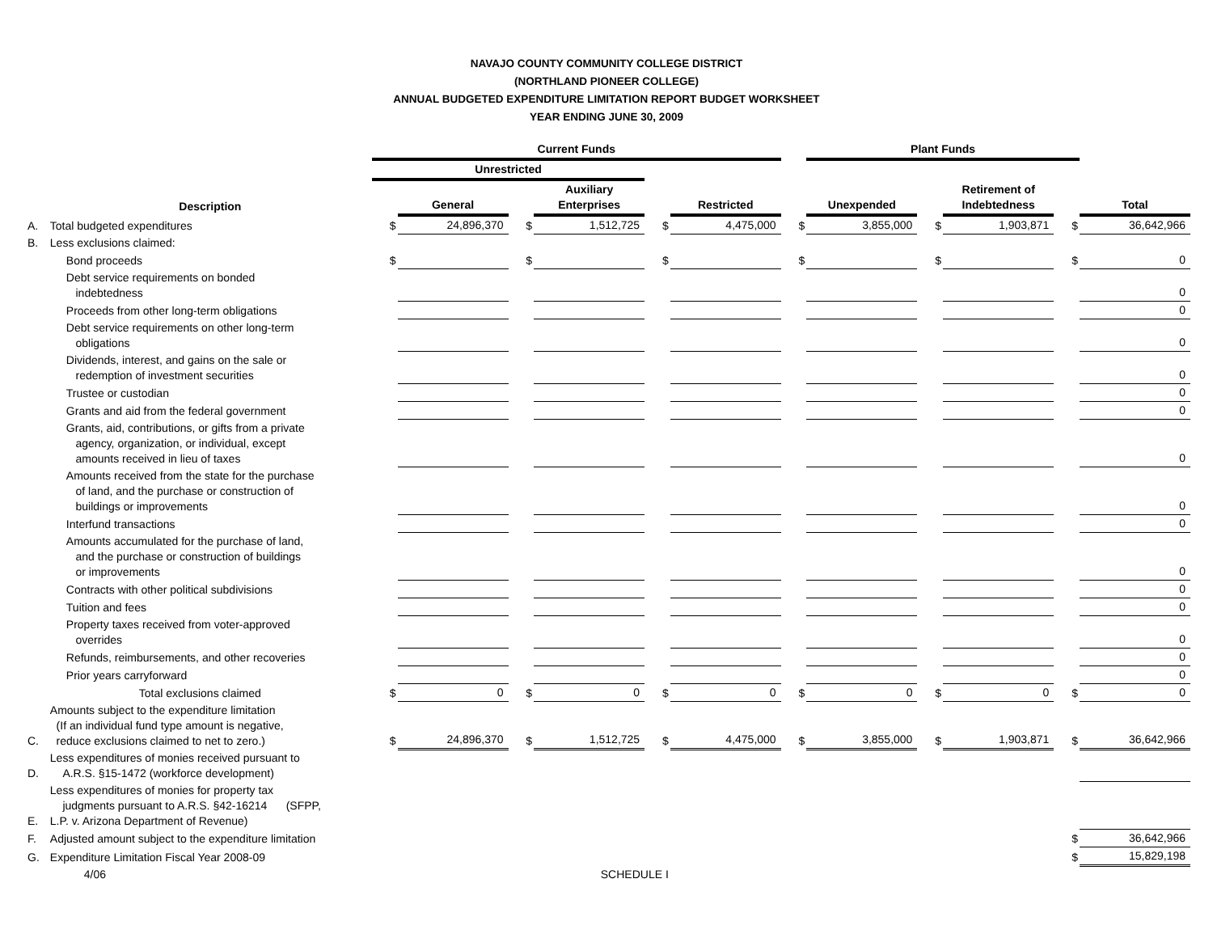NAVAJO COUNTY COMMUNITY COLLEGE DISTRICT
(NORTHLAND PIONEER COLLEGE)
ANNUAL BUDGETED EXPENDITURE LIMITATION REPORT BUDGET WORKSHEET
YEAR ENDING JUNE 30, 2009
| | | Current Funds | | | | | | | Plant Funds | | | | |
| --- | --- | --- | --- | --- | --- | --- | --- | --- | --- | --- | --- | --- | --- |
| | | Unrestricted | | | | | | | | | | | |
| | Description | | General | | Auxiliary Enterprises | | Restricted | | Unexpended | | Retirement of Indebtedness | | Total |
| A. | Total budgeted expenditures | $ | 24,896,370 | $ | 1,512,725 | $ | 4,475,000 | $ | 3,855,000 | $ | 1,903,871 | $ | 36,642,966 |
| B. | Less exclusions claimed: | | | | | | | | | | | | |
| | Bond proceeds | $ | | $ | | $ | | $ | | $ | | $ | 0 |
| | Debt service requirements on bonded indebtedness | | | | | | | | | | | | 0 |
| | Proceeds from other long-term obligations | | | | | | | | | | | | 0 |
| | Debt service requirements on other long-term obligations | | | | | | | | | | | | 0 |
| | Dividends, interest, and gains on the sale or redemption of investment securities | | | | | | | | | | | | 0 |
| | Trustee or custodian | | | | | | | | | | | | 0 |
| | Grants and aid from the federal government | | | | | | | | | | | | 0 |
| | Grants, aid, contributions, or gifts from a private agency, organization, or individual, except amounts received in lieu of taxes | | | | | | | | | | | | 0 |
| | Amounts received from the state for the purchase of land, and the purchase or construction of buildings or improvements | | | | | | | | | | | | 0 |
| | Interfund transactions | | | | | | | | | | | | 0 |
| | Amounts accumulated for the purchase of land, and the purchase or construction of buildings or improvements | | | | | | | | | | | | 0 |
| | Contracts with other political subdivisions | | | | | | | | | | | | 0 |
| | Tuition and fees | | | | | | | | | | | | 0 |
| | Property taxes received from voter-approved overrides | | | | | | | | | | | | 0 |
| | Refunds, reimbursements, and other recoveries | | | | | | | | | | | | 0 |
| | Prior years carryforward | | | | | | | | | | | | 0 |
| | Total exclusions claimed | $ | 0 | $ | 0 | $ | 0 | $ | 0 | $ | 0 | $ | 0 |
| C. | Amounts subject to the expenditure limitation (If an individual fund type amount is negative, reduce exclusions claimed to net to zero.) | $ | 24,896,370 | $ | 1,512,725 | $ | 4,475,000 | $ | 3,855,000 | $ | 1,903,871 | $ | 36,642,966 |
| D. | Less expenditures of monies received pursuant to A.R.S. §15-1472 (workforce development) | | | | | | | | | | | | |
| E. | Less expenditures of monies for property tax judgments pursuant to A.R.S. §42-16214 (SFPP, L.P. v. Arizona Department of Revenue) | | | | | | | | | | | | |
| F. | Adjusted amount subject to the expenditure limitation | | | | | | | | | | | $ | 36,642,966 |
| G. | Expenditure Limitation Fiscal Year 2008-09 | | | | | | | | | | | $ | 15,829,198 |
| | 4/06 | SCHEDULE I | | | | | | | | | | | |